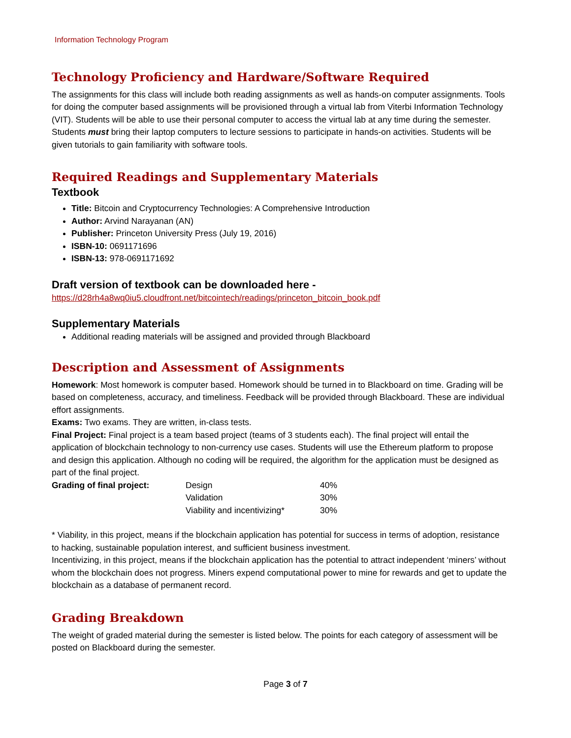Information Technology Program
Technology Proficiency and Hardware/Software Required
The assignments for this class will include both reading assignments as well as hands-on computer assignments. Tools for doing the computer based assignments will be provisioned through a virtual lab from Viterbi Information Technology (VIT). Students will be able to use their personal computer to access the virtual lab at any time during the semester. Students must bring their laptop computers to lecture sessions to participate in hands-on activities. Students will be given tutorials to gain familiarity with software tools.
Required Readings and Supplementary Materials
Textbook
Title: Bitcoin and Cryptocurrency Technologies: A Comprehensive Introduction
Author: Arvind Narayanan (AN)
Publisher: Princeton University Press (July 19, 2016)
ISBN-10: 0691171696
ISBN-13: 978-0691171692
Draft version of textbook can be downloaded here -
https://d28rh4a8wq0iu5.cloudfront.net/bitcointech/readings/princeton_bitcoin_book.pdf
Supplementary Materials
Additional reading materials will be assigned and provided through Blackboard
Description and Assessment of Assignments
Homework: Most homework is computer based. Homework should be turned in to Blackboard on time. Grading will be based on completeness, accuracy, and timeliness. Feedback will be provided through Blackboard. These are individual effort assignments.
Exams: Two exams. They are written, in-class tests.
Final Project: Final project is a team based project (teams of 3 students each). The final project will entail the application of blockchain technology to non-currency use cases. Students will use the Ethereum platform to propose and design this application. Although no coding will be required, the algorithm for the application must be designed as part of the final project.
| Grading of final project: | Design | 40% |
| | Validation | 30% |
| | Viability and incentivizing* | 30% |
* Viability, in this project, means if the blockchain application has potential for success in terms of adoption, resistance to hacking, sustainable population interest, and sufficient business investment.
Incentivizing, in this project, means if the blockchain application has the potential to attract independent ‘miners’ without whom the blockchain does not progress. Miners expend computational power to mine for rewards and get to update the blockchain as a database of permanent record.
Grading Breakdown
The weight of graded material during the semester is listed below. The points for each category of assessment will be posted on Blackboard during the semester.
Page 3 of 7